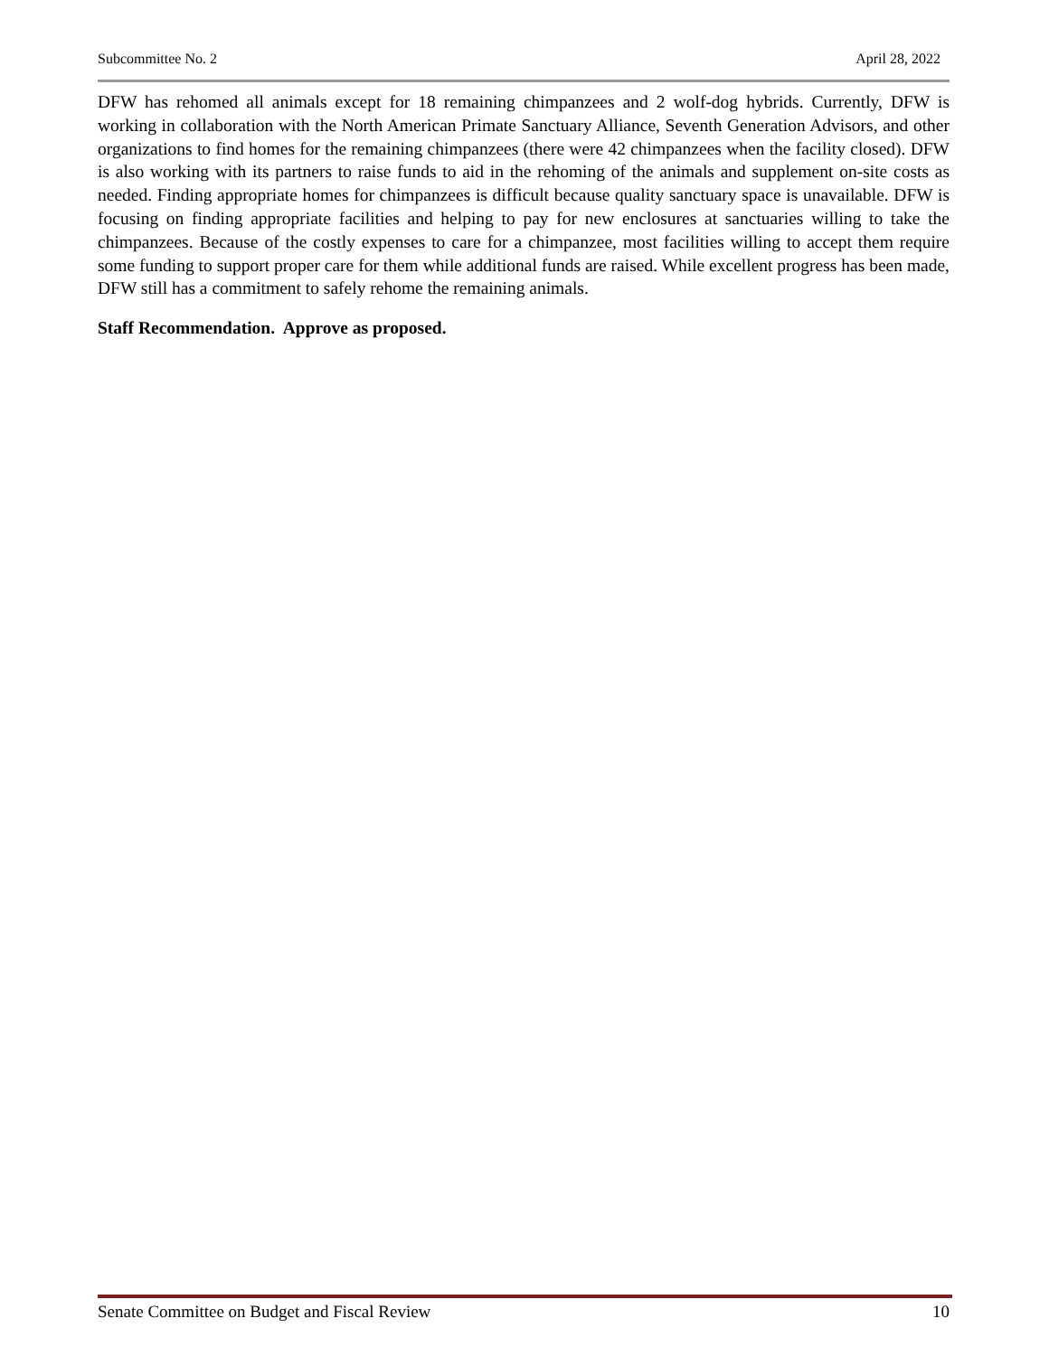Subcommittee No. 2 April 28, 2022
DFW has rehomed all animals except for 18 remaining chimpanzees and 2 wolf-dog hybrids. Currently, DFW is working in collaboration with the North American Primate Sanctuary Alliance, Seventh Generation Advisors, and other organizations to find homes for the remaining chimpanzees (there were 42 chimpanzees when the facility closed). DFW is also working with its partners to raise funds to aid in the rehoming of the animals and supplement on-site costs as needed. Finding appropriate homes for chimpanzees is difficult because quality sanctuary space is unavailable. DFW is focusing on finding appropriate facilities and helping to pay for new enclosures at sanctuaries willing to take the chimpanzees. Because of the costly expenses to care for a chimpanzee, most facilities willing to accept them require some funding to support proper care for them while additional funds are raised. While excellent progress has been made, DFW still has a commitment to safely rehome the remaining animals.
Staff Recommendation. Approve as proposed.
Senate Committee on Budget and Fiscal Review 10